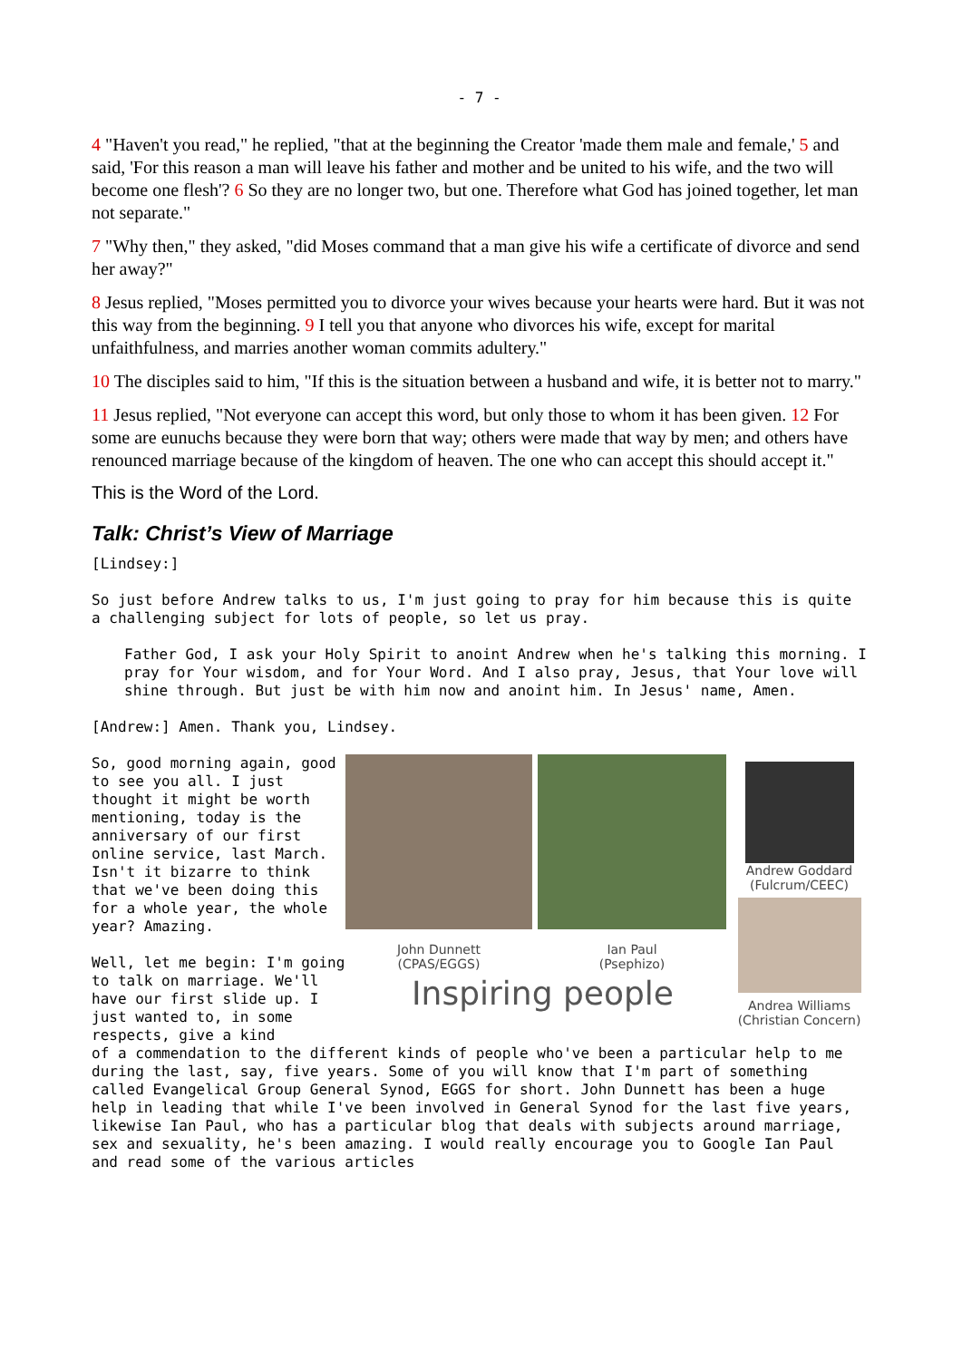- 7 -
4 "Haven't you read," he replied, "that at the beginning the Creator 'made them male and female,' 5 and said, 'For this reason a man will leave his father and mother and be united to his wife, and the two will become one flesh'? 6 So they are no longer two, but one. Therefore what God has joined together, let man not separate."
7 "Why then," they asked, "did Moses command that a man give his wife a certificate of divorce and send her away?"
8 Jesus replied, "Moses permitted you to divorce your wives because your hearts were hard. But it was not this way from the beginning. 9 I tell you that anyone who divorces his wife, except for marital unfaithfulness, and marries another woman commits adultery."
10 The disciples said to him, "If this is the situation between a husband and wife, it is better not to marry."
11 Jesus replied, "Not everyone can accept this word, but only those to whom it has been given. 12 For some are eunuchs because they were born that way; others were made that way by men; and others have renounced marriage because of the kingdom of heaven. The one who can accept this should accept it."
This is the Word of the Lord.
Talk: Christ’s View of Marriage
[Lindsey:]
So just before Andrew talks to us, I'm just going to pray for him because this is quite a challenging subject for lots of people, so let us pray.
Father God, I ask your Holy Spirit to anoint Andrew when he's talking this morning. I pray for Your wisdom, and for Your Word. And I also pray, Jesus, that Your love will shine through. But just be with him now and anoint him. In Jesus' name, Amen.
[Andrew:] Amen. Thank you, Lindsey.
So, good morning again, good to see you all. I just thought it might be worth mentioning, today is the anniversary of our first online service, last March. Isn't it bizarre to think that we've been doing this for a whole year, the whole year? Amazing.
Well, let me begin: I'm going to talk on marriage. We'll have our first slide up. I just wanted to, in some respects, give a kind
John Dunnett
(CPAS/EGGS)
Ian Paul
(Psephizo)
Andrew Goddard
(Fulcrum/CEEC)
Andrea Williams
(Christian Concern)
Inspiring people
of a commendation to the different kinds of people who've been a particular help to me during the last, say, five years. Some of you will know that I'm part of something called Evangelical Group General Synod, EGGS for short. John Dunnett has been a huge help in leading that while I've been involved in General Synod for the last five years, likewise Ian Paul, who has a particular blog that deals with subjects around marriage, sex and sexuality, he's been amazing. I would really encourage you to Google Ian Paul and read some of the various articles